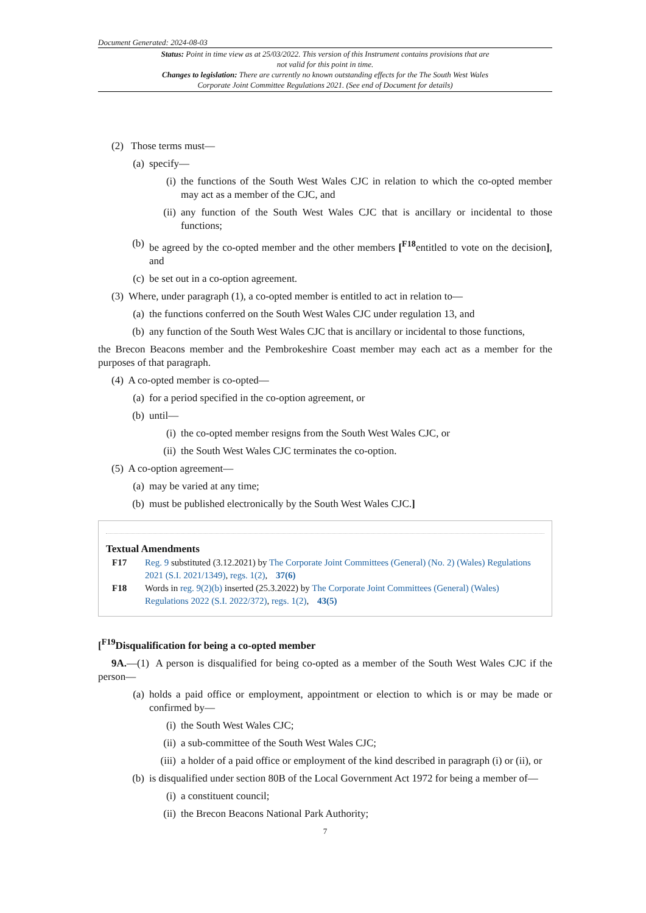Document Generated: 2024-08-03
Status: Point in time view as at 25/03/2022. This version of this Instrument contains provisions that are not valid for this point in time.
Changes to legislation: There are currently no known outstanding effects for the The South West Wales Corporate Joint Committee Regulations 2021. (See end of Document for details)
(2) Those terms must—
(a) specify—
(i) the functions of the South West Wales CJC in relation to which the co-opted member may act as a member of the CJC, and
(ii) any function of the South West Wales CJC that is ancillary or incidental to those functions;
(b) be agreed by the co-opted member and the other members [<sup>F18</sup>entitled to vote on the decision], and
(c) be set out in a co-option agreement.
(3) Where, under paragraph (1), a co-opted member is entitled to act in relation to—
(a) the functions conferred on the South West Wales CJC under regulation 13, and
(b) any function of the South West Wales CJC that is ancillary or incidental to those functions,
the Brecon Beacons member and the Pembrokeshire Coast member may each act as a member for the purposes of that paragraph.
(4) A co-opted member is co-opted—
(a) for a period specified in the co-option agreement, or
(b) until—
(i) the co-opted member resigns from the South West Wales CJC, or
(ii) the South West Wales CJC terminates the co-option.
(5) A co-option agreement—
(a) may be varied at any time;
(b) must be published electronically by the South West Wales CJC.]
Textual Amendments
F17 Reg. 9 substituted (3.12.2021) by The Corporate Joint Committees (General) (No. 2) (Wales) Regulations 2021 (S.I. 2021/1349), regs. 1(2), 37(6)
F18 Words in reg. 9(2)(b) inserted (25.3.2022) by The Corporate Joint Committees (General) (Wales) Regulations 2022 (S.I. 2022/372), regs. 1(2), 43(5)
[<sup>F19</sup>Disqualification for being a co-opted member
9A.—(1) A person is disqualified for being co-opted as a member of the South West Wales CJC if the person—
(a) holds a paid office or employment, appointment or election to which is or may be made or confirmed by—
(i) the South West Wales CJC;
(ii) a sub-committee of the South West Wales CJC;
(iii) a holder of a paid office or employment of the kind described in paragraph (i) or (ii), or
(b) is disqualified under section 80B of the Local Government Act 1972 for being a member of—
(i) a constituent council;
(ii) the Brecon Beacons National Park Authority;
7